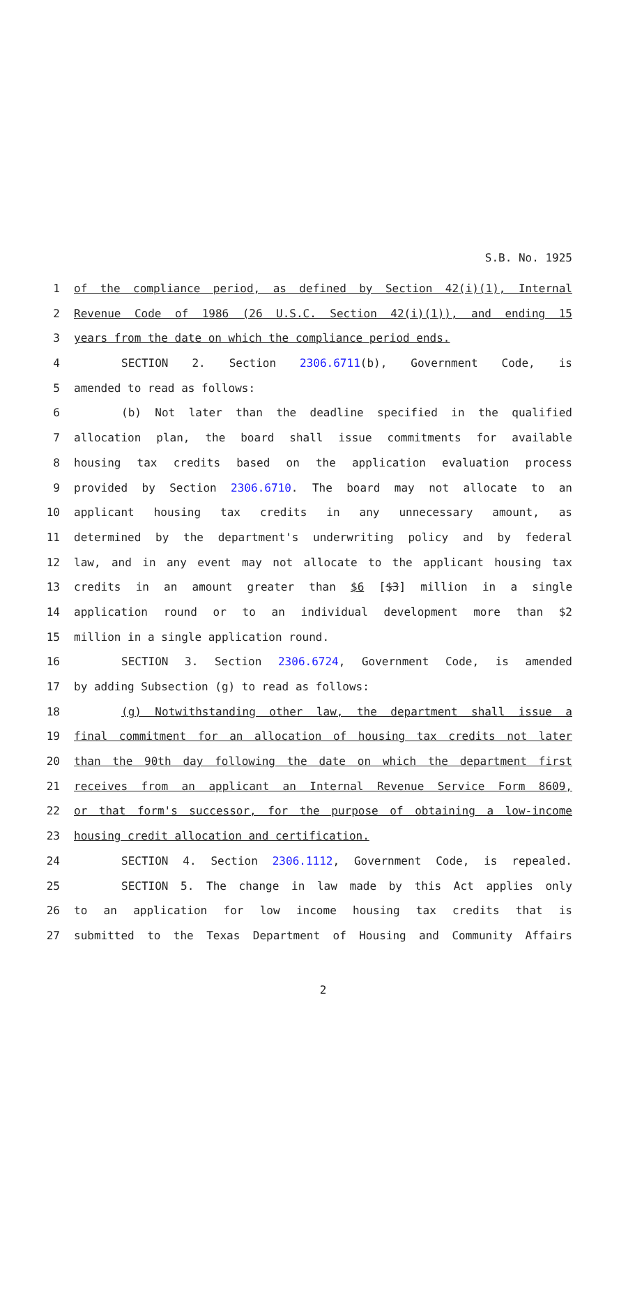S.B. No. 1925
1 of the compliance period, as defined by Section 42(i)(1), Internal
2 Revenue Code of 1986 (26 U.S.C. Section 42(i)(1)), and ending 15
3 years from the date on which the compliance period ends.
4 SECTION 2. Section 2306.6711(b), Government Code, is
5 amended to read as follows:
6 (b) Not later than the deadline specified in the qualified
7 allocation plan, the board shall issue commitments for available
8 housing tax credits based on the application evaluation process
9 provided by Section 2306.6710. The board may not allocate to an
10 applicant housing tax credits in any unnecessary amount, as
11 determined by the department's underwriting policy and by federal
12 law, and in any event may not allocate to the applicant housing tax
13 credits in an amount greater than $6 [$3] million in a single
14 application round or to an individual development more than $2
15 million in a single application round.
16 SECTION 3. Section 2306.6724, Government Code, is amended
17 by adding Subsection (g) to read as follows:
18 (g) Notwithstanding other law, the department shall issue a
19 final commitment for an allocation of housing tax credits not later
20 than the 90th day following the date on which the department first
21 receives from an applicant an Internal Revenue Service Form 8609,
22 or that form's successor, for the purpose of obtaining a low-income
23 housing credit allocation and certification.
24 SECTION 4. Section 2306.1112, Government Code, is repealed.
25 SECTION 5. The change in law made by this Act applies only
26 to an application for low income housing tax credits that is
27 submitted to the Texas Department of Housing and Community Affairs
2